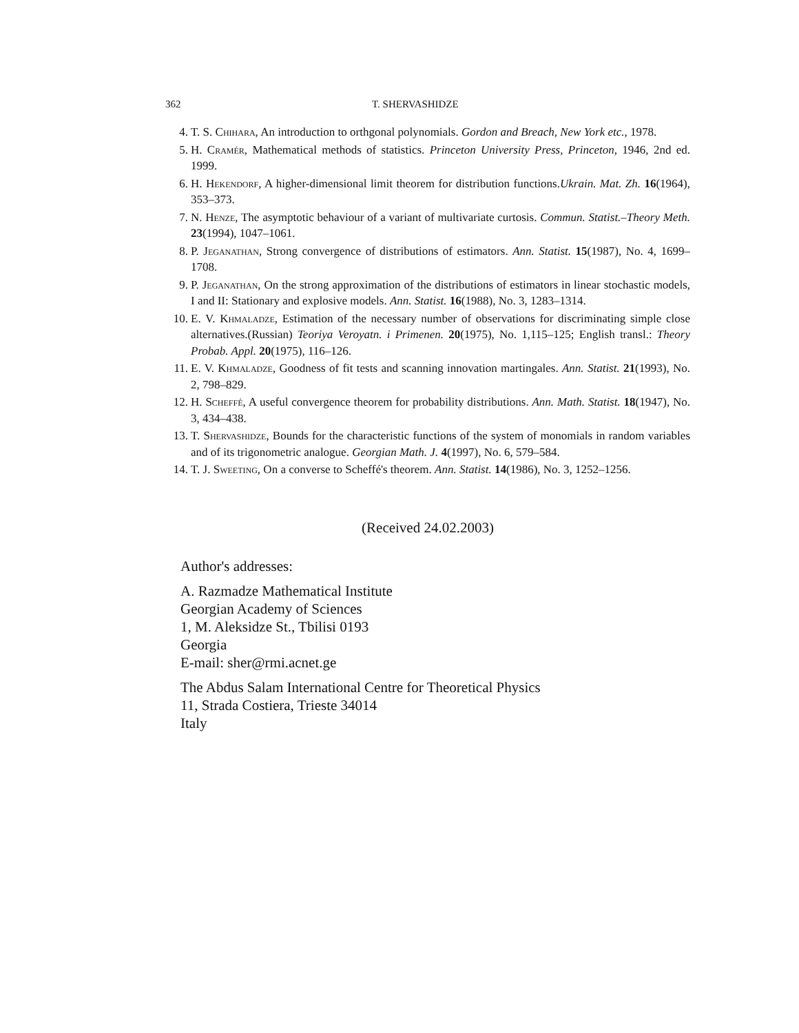362 T. SHERVASHIDZE
4. T. S. Chihara, An introduction to orthgonal polynomials. Gordon and Breach, New York etc., 1978.
5. H. Cramér, Mathematical methods of statistics. Princeton University Press, Princeton, 1946, 2nd ed. 1999.
6. H. Hekendorf, A higher-dimensional limit theorem for distribution functions.Ukrain. Mat. Zh. 16(1964), 353–373.
7. N. Henze, The asymptotic behaviour of a variant of multivariate curtosis. Commun. Statist.–Theory Meth. 23(1994), 1047–1061.
8. P. Jeganathan, Strong convergence of distributions of estimators. Ann. Statist. 15(1987), No. 4, 1699–1708.
9. P. Jeganathan, On the strong approximation of the distributions of estimators in linear stochastic models, I and II: Stationary and explosive models. Ann. Statist. 16(1988), No. 3, 1283–1314.
10. E. V. Khmaladze, Estimation of the necessary number of observations for discriminating simple close alternatives.(Russian) Teoriya Veroyatn. i Primenen. 20(1975), No. 1,115–125; English transl.: Theory Probab. Appl. 20(1975), 116–126.
11. E. V. Khmaladze, Goodness of fit tests and scanning innovation martingales. Ann. Statist. 21(1993), No. 2, 798–829.
12. H. Scheffé, A useful convergence theorem for probability distributions. Ann. Math. Statist. 18(1947), No. 3, 434–438.
13. T. Shervashidze, Bounds for the characteristic functions of the system of monomials in random variables and of its trigonometric analogue. Georgian Math. J. 4(1997), No. 6, 579–584.
14. T. J. Sweeting, On a converse to Scheffé's theorem. Ann. Statist. 14(1986), No. 3, 1252–1256.
(Received 24.02.2003)
Author's addresses:
A. Razmadze Mathematical Institute
Georgian Academy of Sciences
1, M. Aleksidze St., Tbilisi 0193
Georgia
E-mail: sher@rmi.acnet.ge
The Abdus Salam International Centre for Theoretical Physics
11, Strada Costiera, Trieste 34014
Italy